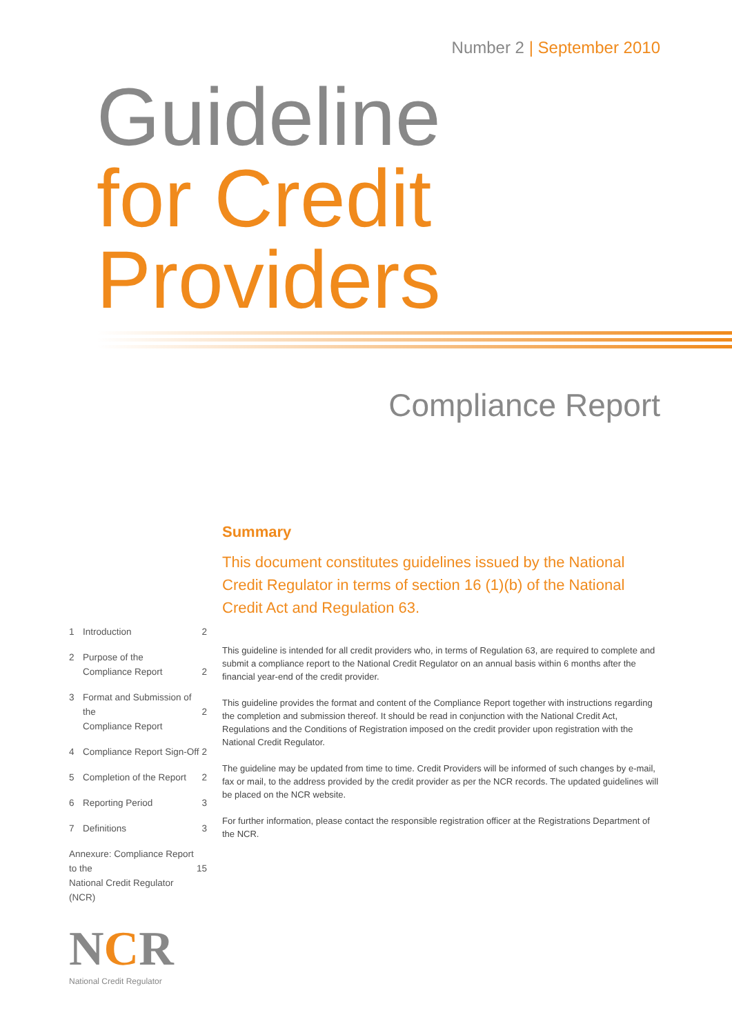Number 2 | September 2010
Guideline
for Credit
Providers
Compliance Report
Summary
This document constitutes guidelines issued by the National Credit Regulator in terms of section 16 (1)(b) of the National Credit Act and Regulation 63.
This guideline is intended for all credit providers who, in terms of Regulation 63, are required to complete and submit a compliance report to the National Credit Regulator on an annual basis within 6 months after the financial year-end of the credit provider.
This guideline provides the format and content of the Compliance Report together with instructions regarding the completion and submission thereof. It should be read in conjunction with the National Credit Act, Regulations and the Conditions of Registration imposed on the credit provider upon registration with the National Credit Regulator.
The guideline may be updated from time to time. Credit Providers will be informed of such changes by e-mail, fax or mail, to the address provided by the credit provider as per the NCR records. The updated guidelines will be placed on the NCR website.
For further information, please contact the responsible registration officer at the Registrations Department of the NCR.
1 Introduction 2
2 Purpose of the
Compliance Report
2
3 Format and Submission of the
Compliance Report
2
4 Compliance Report Sign-Off 2
5 Completion of the Report 2
6 Reporting Period 3
7 Definitions 3
Annexure: Compliance Report to the
National Credit Regulator (NCR)
15
NCR
National Credit Regulator